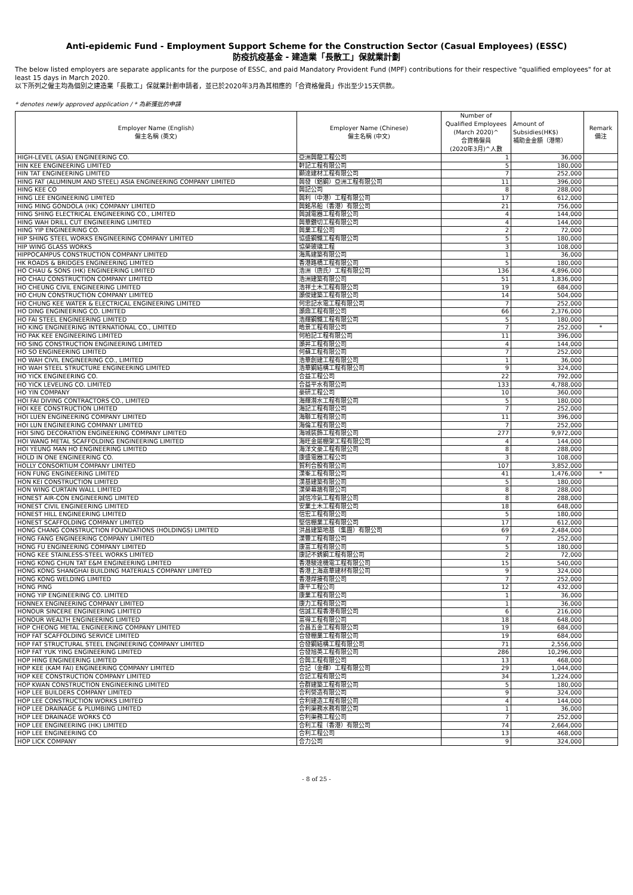Anti-epidemic Fund - Employment Support Scheme for the Construction Sector (Casual Employees) (ESSC)
防疫抗疫基金 - 建造業「長散工」保就業計劃
The below listed employers are separate applicants for the purpose of ESSC, and paid Mandatory Provident Fund (MPF) contributions for their respective "qualified employees" for at least 15 days in March 2020.
以下所列之僱主均為個別之建造業「長散工」保就業計劃申請者，並已於2020年3月為其相應的「合資格僱員」作出至少15天供款。
* denotes newly approved application / * 為新獲批的申請
| Employer Name (English) 僱主名稱 (英文) | Employer Name (Chinese) 僱主名稱 (中文) | Number of Qualified Employees (March 2020)^ 合資格僱員 (2020年3月)^人數 | Amount of Subsidies(HK$) 補助金金額（港幣） | Remark 備注 |
| --- | --- | --- | --- | --- |
| HIGH-LEVEL (ASIA) ENGINEERING CO. | 亞洲興龍工程公司 | 1 | 36,000 | |
| HIN KEE ENGINEERING LIMITED | 軒記工程有限公司 | 5 | 180,000 | |
| HIN TAT ENGINEERING LIMITED | 顯達建材工程有限公司 | 7 | 252,000 | |
| HING FAT (ALUMINUM AND STEEL) ASIA ENGINEERING COMPANY LIMITED | 興發（鋁鋼）亞洲工程有限公司 | 11 | 396,000 | |
| HING KEE CO | 興記公司 | 8 | 288,000 | |
| HING LEE ENGINEERING LIMITED | 興利（中港）工程有限公司 | 17 | 612,000 | |
| HING MING GONDOLA (HK) COMPANY LIMITED | 興銘吊船（香港）有限公司 | 21 | 756,000 | |
| HING SHING ELECTRICAL ENGINEERING CO., LIMITED | 興誠電器工程有限公司 | 4 | 144,000 | |
| HING WAH DRILL CUT ENGINEERING LIMITED | 興華鑽切工程有限公司 | 4 | 144,000 | |
| HING YIP ENGINEERING CO. | 興業工程公司 | 2 | 72,000 | |
| HIP SHING STEEL WORKS ENGINEERING COMPANY LIMITED | 協盛鋼鐵工程有限公司 | 5 | 180,000 | |
| HIP WING GLASS WORKS | 協榮玻璃工程 | 3 | 108,000 | |
| HIPPOCAMPUS CONSTRUCTION COMPANY LIMITED | 海馬建築有限公司 | 1 | 36,000 | |
| HK ROADS & BRIDGES ENGINEERING LIMITED | 香港路橋工程有限公司 | 5 | 180,000 | |
| HO CHAU & SONS (HK) ENGINEERING LIMITED | 浩洲（唐氏）工程有限公司 | 136 | 4,896,000 | |
| HO CHAU CONSTRUCTION COMPANY LIMITED | 浩洲建築有限公司 | 51 | 1,836,000 | |
| HO CHEUNG CIVIL ENGINEERING LIMITED | 浩祥土木工程有限公司 | 19 | 684,000 | |
| HO CHUN CONSTRUCTION COMPANY LIMITED | 灝俊建築工程有限公司 | 14 | 504,000 | |
| HO CHUNG KEE WATER & ELECTRICAL ENGINEERING LIMITED | 何忠記水電工程有限公司 | 7 | 252,000 | |
| HO DING ENGINEERING CO. LIMITED | 灝鼎工程有限公司 | 66 | 2,376,000 | |
| HO FAI STEEL ENGINEERING LIMITED | 浩輝鋼鐵工程有限公司 | 5 | 180,000 | |
| HO KING ENGINEERING INTERNATIONAL CO., LIMITED | 皓景工程有限公司 | 7 | 252,000 | * |
| HO PAK KEE ENGINEERING LIMITED | 何柏記工程有限公司 | 11 | 396,000 | |
| HO SING CONSTRUCTION ENGINEERING LIMITED | 灝昇工程有限公司 | 4 | 144,000 | |
| HO SO ENGINEERING LIMITED | 何蘇工程有限公司 | 7 | 252,000 | |
| HO WAH CIVIL ENGINEERING CO., LIMITED | 浩華創建工程有限公司 | 1 | 36,000 | |
| HO WAH STEEL STRUCTURE ENGINEERING LIMITED | 浩華鋼結構工程有限公司 | 9 | 324,000 | |
| HO YICK ENGINEERING CO. | 合益工程公司 | 22 | 792,000 | |
| HO YICK LEVELING CO. LIMITED | 合益平水有限公司 | 133 | 4,788,000 | |
| HO YIN COMPANY | 豪研工程公司 | 10 | 360,000 | |
| HOI FAI DIVING CONTRACTORS CO., LIMITED | 海輝潛水工程有限公司 | 5 | 180,000 | |
| HOI KEE CONSTRUCTION LIMITED | 海記工程有限公司 | 7 | 252,000 | |
| HOI LUEN ENGINEERING COMPANY LIMITED | 海聯工程有限公司 | 11 | 396,000 | |
| HOI LUN ENGINEERING COMPANY LIMITED | 海倫工程有限公司 | 7 | 252,000 | |
| HOI SING DECORATION ENGINEERING COMPANY LIMITED | 海城裝飾工程有限公司 | 277 | 9,972,000 | |
| HOI WANG METAL SCAFFOLDING ENGINEERING LIMITED | 海旺金屬棚架工程有限公司 | 4 | 144,000 | |
| HOI YEUNG MAN HO ENGINEERING LIMITED | 海洋文豪工程有限公司 | 8 | 288,000 | |
| HOLD IN ONE ENGINEERING CO. | 康盛電器工程公司 | 3 | 108,000 | |
| HOLLY CONSORTIUM COMPANY LIMITED | 賀利合股有限公司 | 107 | 3,852,000 | |
| HON FUNG ENGINEERING LIMITED | 漢峯工程有限公司 | 41 | 1,476,000 | * |
| HON KEI CONSTRUCTION LIMITED | 漢基建築有限公司 | 5 | 180,000 | |
| HON WING CURTAIN WALL LIMITED | 漢榮幕牆有限公司 | 8 | 288,000 | |
| HONEST AIR-CON ENGINEERING LIMITED | 誠信冷氣工程有限公司 | 8 | 288,000 | |
| HONEST CIVIL ENGINEERING LIMITED | 安業土木工程有限公司 | 18 | 648,000 | |
| HONEST HILL ENGINEERING LIMITED | 信宏工程有限公司 | 5 | 180,000 | |
| HONEST SCAFFOLDING COMPANY LIMITED | 堅信棚業工程有限公司 | 17 | 612,000 | |
| HONG CHANG CONSTRUCTION FOUNDATIONS (HOLDINGS) LIMITED | 洪昌建築地基（集團）有限公司 | 69 | 2,484,000 | |
| HONG FANG ENGINEERING COMPANY LIMITED | 漢豐工程有限公司 | 7 | 252,000 | |
| HONG FU ENGINEERING COMPANY LIMITED | 康富工程有限公司 | 5 | 180,000 | |
| HONG KEE STAINLESS-STEEL WORKS LIMITED | 康記不銹鋼工程有限公司 | 2 | 72,000 | |
| HONG KONG CHUN TAT E&M ENGINEERING LIMITED | 香港駿達機電工程有限公司 | 15 | 540,000 | |
| HONG KONG SHANGHAI BUILDING MATERIALS COMPANY LIMITED | 香港上海嘉華建材有限公司 | 9 | 324,000 | |
| HONG KONG WELDING LIMITED | 香港焊接有限公司 | 7 | 252,000 | |
| HONG PING | 康平工程公司 | 12 | 432,000 | |
| HONG YIP ENGINEERING CO. LIMITED | 康業工程有限公司 | 1 | 36,000 | |
| HONNEX ENGINEERING COMPANY LIMITED | 康力工程有限公司 | 1 | 36,000 | |
| HONOUR SINCERE ENGINEERING LIMITED | 信誠工程香港有限公司 | 6 | 216,000 | |
| HONOUR WEALTH ENGINEERING LIMITED | 富得工程有限公司 | 18 | 648,000 | |
| HOP CHEONG METAL ENGINEERING COMPANY LIMITED | 合昌五金工程有限公司 | 19 | 684,000 | |
| HOP FAT SCAFFOLDING SERVICE LIMITED | 合發棚業工程有限公司 | 19 | 684,000 | |
| HOP FAT STRUCTURAL STEEL ENGINEERING COMPANY LIMITED | 合發鋼結構工程有限公司 | 71 | 2,556,000 | |
| HOP FAT YUK YING ENGINEERING LIMITED | 合發旭英工程有限公司 | 286 | 10,296,000 | |
| HOP HING ENGINEERING LIMITED | 合興工程有限公司 | 13 | 468,000 | |
| HOP KEE (KAM FAI) ENGINEERING COMPANY LIMITED | 合記（金輝）工程有限公司 | 29 | 1,044,000 | |
| HOP KEE CONSTRUCTION COMPANY LIMITED | 合記工程有限公司 | 34 | 1,224,000 | |
| HOP KWAN CONSTRUCTION ENGINEERING LIMITED | 合群建築工程有限公司 | 5 | 180,000 | |
| HOP LEE BUILDERS COMPANY LIMITED | 合利營造有限公司 | 9 | 324,000 | |
| HOP LEE CONSTRUCTION WORKS LIMITED | 合利建造工程有限公司 | 4 | 144,000 | |
| HOP LEE DRAINAGE & PLUMBING LIMITED | 合利渠務水務有限公司 | 1 | 36,000 | |
| HOP LEE DRAINAGE WORKS CO | 合利渠務工程公司 | 7 | 252,000 | |
| HOP LEE ENGINEERING (HK) LIMITED | 合利工程（香港）有限公司 | 74 | 2,664,000 | |
| HOP LEE ENGINEERING CO | 合利工程公司 | 13 | 468,000 | |
| HOP LICK COMPANY | 合力公司 | 9 | 324,000 | |
- 8 of 25 -